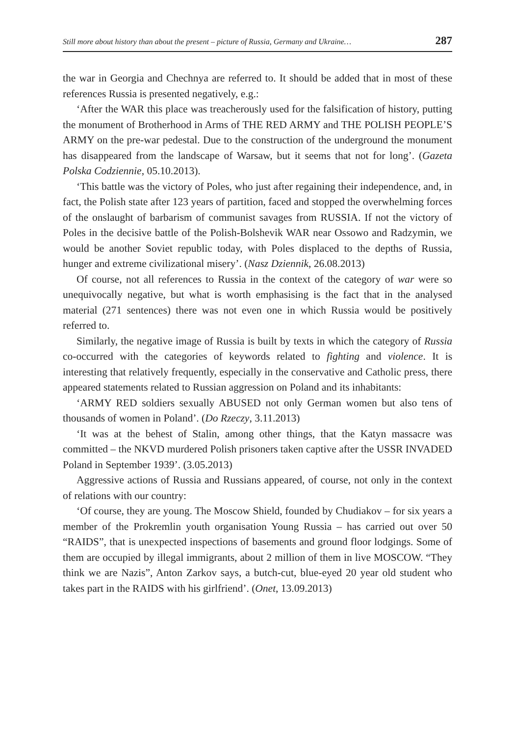Still more about history than about the present – picture of Russia, Germany and Ukraine… 287
the war in Georgia and Chechnya are referred to. It should be added that in most of these references Russia is presented negatively, e.g.:
‘After the WAR this place was treacherously used for the falsification of history, putting the monument of Brotherhood in Arms of THE RED ARMY and THE POLISH PEOPLE’S ARMY on the pre-war pedestal. Due to the construction of the underground the monument has disappeared from the landscape of Warsaw, but it seems that not for long’. (Gazeta Polska Codziennie, 05.10.2013).
‘This battle was the victory of Poles, who just after regaining their independence, and, in fact, the Polish state after 123 years of partition, faced and stopped the overwhelming forces of the onslaught of barbarism of communist savages from RUSSIA. If not the victory of Poles in the decisive battle of the Polish-Bolshevik WAR near Ossowo and Radzymin, we would be another Soviet republic today, with Poles displaced to the depths of Russia, hunger and extreme civilizational misery’. (Nasz Dziennik, 26.08.2013)
Of course, not all references to Russia in the context of the category of war were so unequivocally negative, but what is worth emphasising is the fact that in the analysed material (271 sentences) there was not even one in which Russia would be positively referred to.
Similarly, the negative image of Russia is built by texts in which the category of Russia co-occurred with the categories of keywords related to fighting and violence. It is interesting that relatively frequently, especially in the conservative and Catholic press, there appeared statements related to Russian aggression on Poland and its inhabitants:
‘ARMY RED soldiers sexually ABUSED not only German women but also tens of thousands of women in Poland’. (Do Rzeczy, 3.11.2013)
‘It was at the behest of Stalin, among other things, that the Katyn massacre was committed – the NKVD murdered Polish prisoners taken captive after the USSR INVADED Poland in September 1939’. (3.05.2013)
Aggressive actions of Russia and Russians appeared, of course, not only in the context of relations with our country:
‘Of course, they are young. The Moscow Shield, founded by Chudiakov – for six years a member of the Prokremlin youth organisation Young Russia – has carried out over 50 “RAIDS”, that is unexpected inspections of basements and ground floor lodgings. Some of them are occupied by illegal immigrants, about 2 million of them in live MOSCOW. “They think we are Nazis”, Anton Zarkov says, a butch-cut, blue-eyed 20 year old student who takes part in the RAIDS with his girlfriend’. (Onet, 13.09.2013)